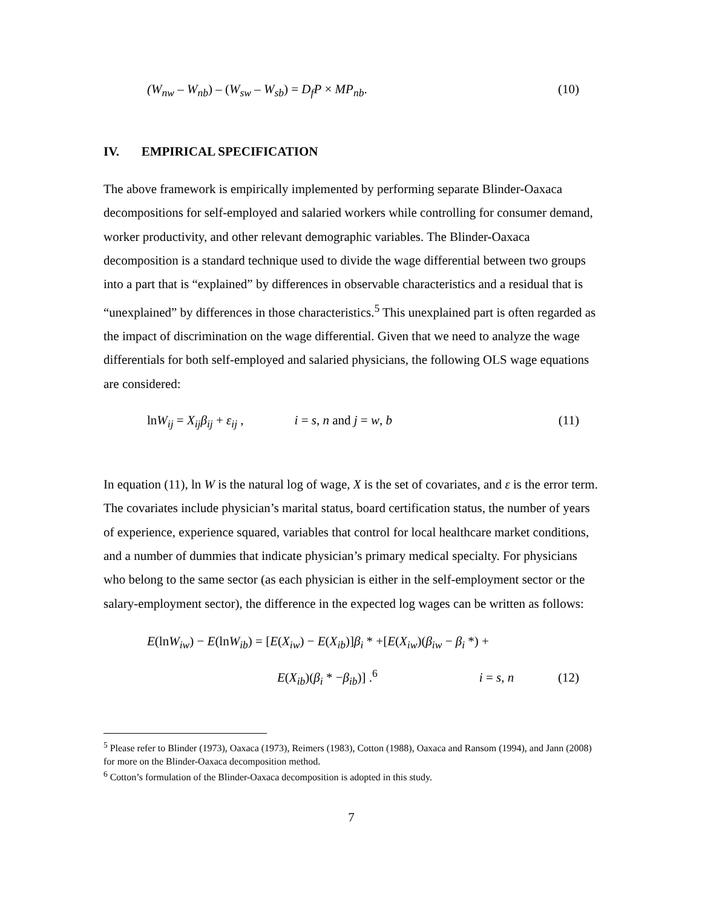(W<sub>nw</sub> – W<sub>nb</sub>) – (W<sub>sw</sub> – W<sub>sb</sub>) = D<sub>f</sub>P × MP<sub>nb</sub>. (10)
IV. EMPIRICAL SPECIFICATION
The above framework is empirically implemented by performing separate Blinder-Oaxaca decompositions for self-employed and salaried workers while controlling for consumer demand, worker productivity, and other relevant demographic variables. The Blinder-Oaxaca decomposition is a standard technique used to divide the wage differential between two groups into a part that is “explained” by differences in observable characteristics and a residual that is “unexplained” by differences in those characteristics.<sup>5</sup> This unexplained part is often regarded as the impact of discrimination on the wage differential. Given that we need to analyze the wage differentials for both self-employed and salaried physicians, the following OLS wage equations are considered:
lnW<sub>ij</sub> = X<sub>ij</sub>β<sub>ij</sub> + ε<sub>ij</sub> , i = s, n and j = w, b (11)
In equation (11), ln W is the natural log of wage, X is the set of covariates, and ε is the error term. The covariates include physician’s marital status, board certification status, the number of years of experience, experience squared, variables that control for local healthcare market conditions, and a number of dummies that indicate physician’s primary medical specialty. For physicians who belong to the same sector (as each physician is either in the self-employment sector or the salary-employment sector), the difference in the expected log wages can be written as follows:
E(lnW<sub>iw</sub>) − E(lnW<sub>ib</sub>) = [E(X<sub>iw</sub>) − E(X<sub>ib</sub>)]β<sub>i</sub> * +[E(X<sub>iw</sub>)(β<sub>iw</sub> − β<sub>i</sub> *) +
E(X<sub>ib</sub>)(β<sub>i</sub> * −β<sub>ib</sub>)] .<sup>6</sup> i = s, n (12)
<sup>5</sup> Please refer to Blinder (1973), Oaxaca (1973), Reimers (1983), Cotton (1988), Oaxaca and Ransom (1994), and Jann (2008) for more on the Blinder-Oaxaca decomposition method.
<sup>6</sup> Cotton’s formulation of the Blinder-Oaxaca decomposition is adopted in this study.
7